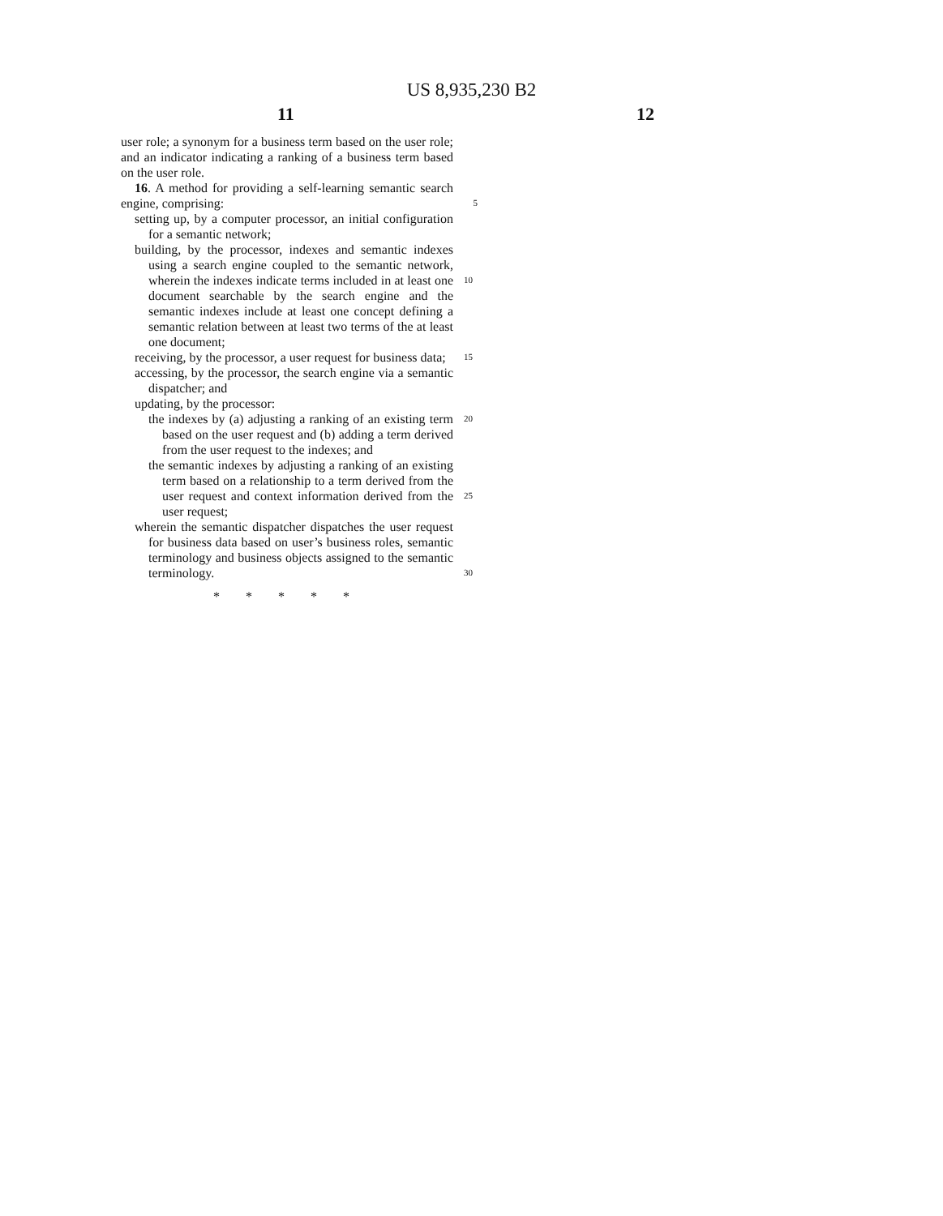US 8,935,230 B2
11 12
user role; a synonym for a business term based on the user role; and an indicator indicating a ranking of a business term based on the user role.
16. A method for providing a self-learning semantic search engine, comprising: 5
setting up, by a computer processor, an initial configuration for a semantic network;
building, by the processor, indexes and semantic indexes using a search engine coupled to the semantic network, wherein the indexes indicate terms included in at least 10 one document searchable by the search engine and the semantic indexes include at least one concept defining a semantic relation between at least two terms of the at least one document;
receiving, by the processor, a user request for business 15 data;
accessing, by the processor, the search engine via a semantic dispatcher; and
updating, by the processor:
the indexes by (a) adjusting a ranking of an existing term 20 based on the user request and (b) adding a term derived from the user request to the indexes; and
the semantic indexes by adjusting a ranking of an existing term based on a relationship to a term derived from the user request and context information derived 25 from the user request;
wherein the semantic dispatcher dispatches the user request for business data based on user’s business roles, semantic terminology and business objects assigned to the semantic terminology. 30
* * * * *